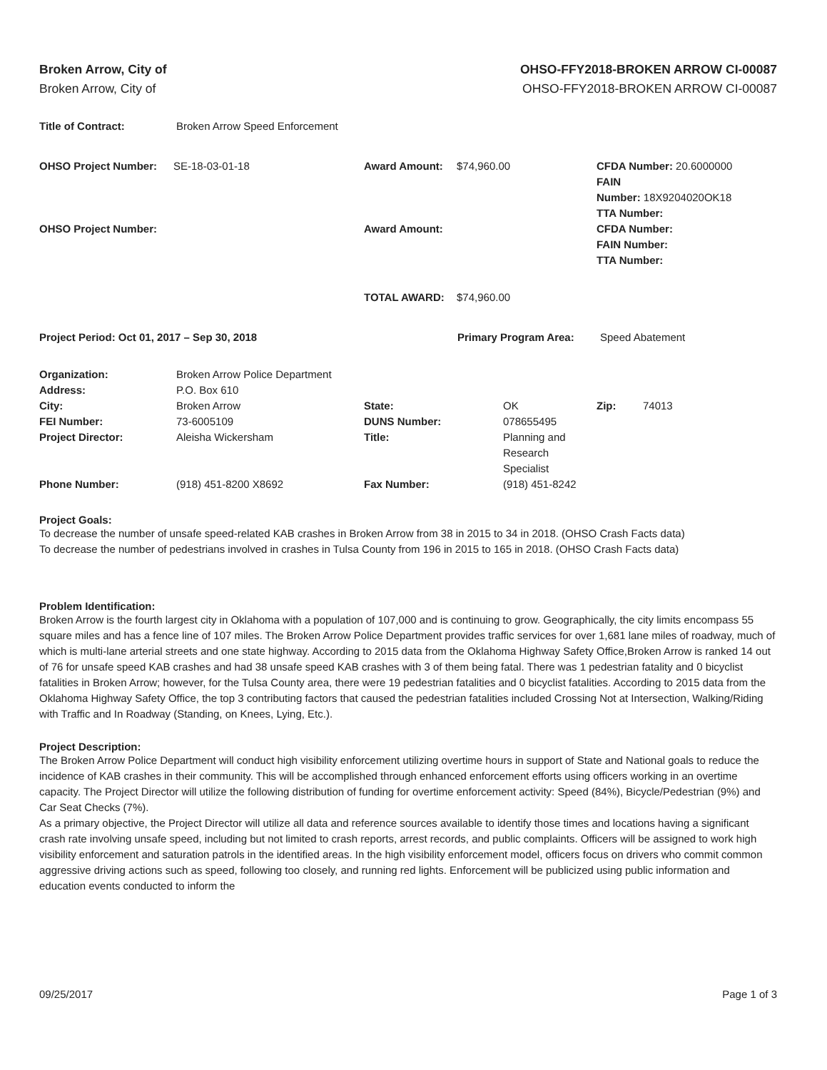Broken Arrow, City of
Broken Arrow, City of
OHSO-FFY2018-BROKEN ARROW CI-00087
OHSO-FFY2018-BROKEN ARROW CI-00087
| Title of Contract: | Broken Arrow Speed Enforcement |
| OHSO Project Number: | SE-18-03-01-18 | Award Amount: | $74,960.00 | CFDA Number: 20.6000000 FAIN Number: 18X9204020OK18 TTA Number: |
| OHSO Project Number: | | Award Amount: | | CFDA Number: FAIN Number: TTA Number: |
| | | TOTAL AWARD: | $74,960.00 | |
| Project Period: Oct 01, 2017 – Sep 30, 2018 | Primary Program Area: | Speed Abatement |
| Organization: | Broken Arrow Police Department | | | | |
| Address: | P.O. Box 610 | | | | |
| City: | Broken Arrow | State: | OK | Zip: | 74013 |
| FEI Number: | 73-6005109 | DUNS Number: | 078655495 | | |
| Project Director: | Aleisha Wickersham | Title: | Planning and Research Specialist | | |
| Phone Number: | (918) 451-8200 X8692 | Fax Number: | (918) 451-8242 | | |
Project Goals:
To decrease the number of unsafe speed-related KAB crashes in Broken Arrow from 38 in 2015 to 34 in 2018. (OHSO Crash Facts data)
To decrease the number of pedestrians involved in crashes in Tulsa County from 196 in 2015 to 165 in 2018. (OHSO Crash Facts data)
Problem Identification:
Broken Arrow is the fourth largest city in Oklahoma with a population of 107,000 and is continuing to grow. Geographically, the city limits encompass 55 square miles and has a fence line of 107 miles. The Broken Arrow Police Department provides traffic services for over 1,681 lane miles of roadway, much of which is multi-lane arterial streets and one state highway. According to 2015 data from the Oklahoma Highway Safety Office,Broken Arrow is ranked 14 out of 76 for unsafe speed KAB crashes and had 38 unsafe speed KAB crashes with 3 of them being fatal. There was 1 pedestrian fatality and 0 bicyclist fatalities in Broken Arrow; however, for the Tulsa County area, there were 19 pedestrian fatalities and 0 bicyclist fatalities. According to 2015 data from the Oklahoma Highway Safety Office, the top 3 contributing factors that caused the pedestrian fatalities included Crossing Not at Intersection, Walking/Riding with Traffic and In Roadway (Standing, on Knees, Lying, Etc.).
Project Description:
The Broken Arrow Police Department will conduct high visibility enforcement utilizing overtime hours in support of State and National goals to reduce the incidence of KAB crashes in their community. This will be accomplished through enhanced enforcement efforts using officers working in an overtime capacity. The Project Director will utilize the following distribution of funding for overtime enforcement activity: Speed (84%), Bicycle/Pedestrian (9%) and Car Seat Checks (7%).
As a primary objective, the Project Director will utilize all data and reference sources available to identify those times and locations having a significant crash rate involving unsafe speed, including but not limited to crash reports, arrest records, and public complaints. Officers will be assigned to work high visibility enforcement and saturation patrols in the identified areas. In the high visibility enforcement model, officers focus on drivers who commit common aggressive driving actions such as speed, following too closely, and running red lights. Enforcement will be publicized using public information and education events conducted to inform the
09/25/2017 Page 1 of 3